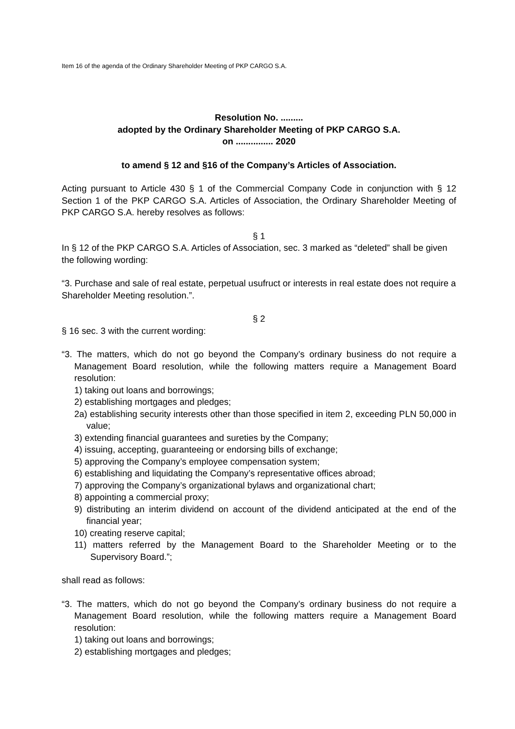Item 16 of the agenda of the Ordinary Shareholder Meeting of PKP CARGO S.A.
Resolution No. .........
adopted by the Ordinary Shareholder Meeting of PKP CARGO S.A.
on ............... 2020
to amend § 12 and §16 of the Company’s Articles of Association.
Acting pursuant to Article 430 § 1 of the Commercial Company Code in conjunction with § 12 Section 1 of the PKP CARGO S.A. Articles of Association, the Ordinary Shareholder Meeting of PKP CARGO S.A. hereby resolves as follows:
§ 1
In § 12 of the PKP CARGO S.A. Articles of Association, sec. 3 marked as “deleted” shall be given the following wording:
“3. Purchase and sale of real estate, perpetual usufruct or interests in real estate does not require a Shareholder Meeting resolution.”.
§ 2
§ 16 sec. 3 with the current wording:
“3. The matters, which do not go beyond the Company’s ordinary business do not require a Management Board resolution, while the following matters require a Management Board resolution:
1) taking out loans and borrowings;
2) establishing mortgages and pledges;
2a) establishing security interests other than those specified in item 2, exceeding PLN 50,000 in value;
3) extending financial guarantees and sureties by the Company;
4) issuing, accepting, guaranteeing or endorsing bills of exchange;
5) approving the Company’s employee compensation system;
6) establishing and liquidating the Company’s representative offices abroad;
7) approving the Company’s organizational bylaws and organizational chart;
8) appointing a commercial proxy;
9) distributing an interim dividend on account of the dividend anticipated at the end of the financial year;
10) creating reserve capital;
11) matters referred by the Management Board to the Shareholder Meeting or to the Supervisory Board.”;
shall read as follows:
“3. The matters, which do not go beyond the Company’s ordinary business do not require a Management Board resolution, while the following matters require a Management Board resolution:
1) taking out loans and borrowings;
2) establishing mortgages and pledges;